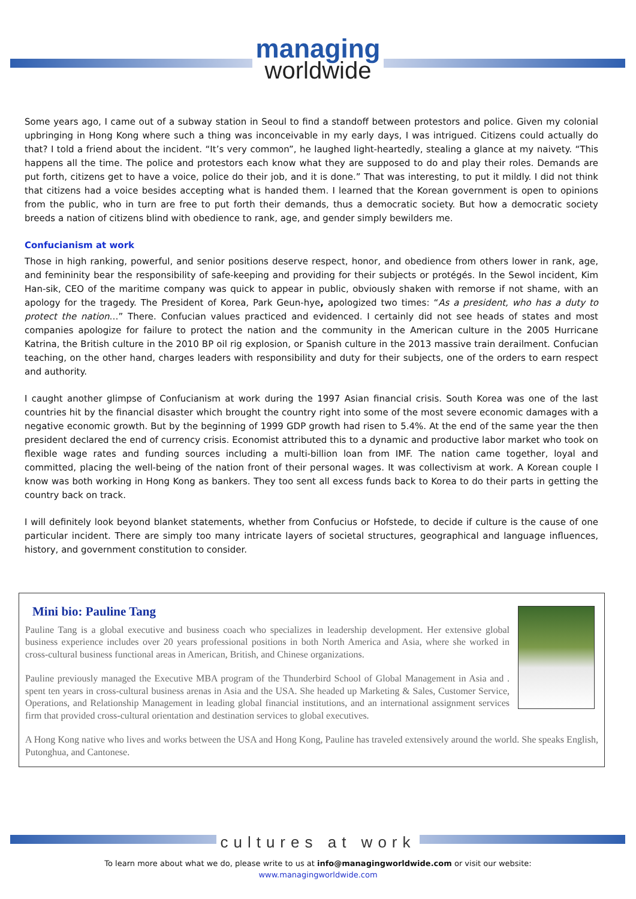managing
worldwide
Some years ago, I came out of a subway station in Seoul to find a standoff between protestors and police. Given my colonial upbringing in Hong Kong where such a thing was inconceivable in my early days, I was intrigued. Citizens could actually do that? I told a friend about the incident. “It’s very common”, he laughed light-heartedly, stealing a glance at my naivety. “This happens all the time. The police and protestors each know what they are supposed to do and play their roles. Demands are put forth, citizens get to have a voice, police do their job, and it is done.” That was interesting, to put it mildly. I did not think that citizens had a voice besides accepting what is handed them. I learned that the Korean government is open to opinions from the public, who in turn are free to put forth their demands, thus a democratic society. But how a democratic society breeds a nation of citizens blind with obedience to rank, age, and gender simply bewilders me.
Confucianism at work
Those in high ranking, powerful, and senior positions deserve respect, honor, and obedience from others lower in rank, age, and femininity bear the responsibility of safe-keeping and providing for their subjects or protégés. In the Sewol incident, Kim Han-sik, CEO of the maritime company was quick to appear in public, obviously shaken with remorse if not shame, with an apology for the tragedy. The President of Korea, Park Geun-hye, apologized two times: “As a president, who has a duty to protect the nation…” There. Confucian values practiced and evidenced. I certainly did not see heads of states and most companies apologize for failure to protect the nation and the community in the American culture in the 2005 Hurricane Katrina, the British culture in the 2010 BP oil rig explosion, or Spanish culture in the 2013 massive train derailment. Confucian teaching, on the other hand, charges leaders with responsibility and duty for their subjects, one of the orders to earn respect and authority.
I caught another glimpse of Confucianism at work during the 1997 Asian financial crisis. South Korea was one of the last countries hit by the financial disaster which brought the country right into some of the most severe economic damages with a negative economic growth. But by the beginning of 1999 GDP growth had risen to 5.4%. At the end of the same year the then president declared the end of currency crisis. Economist attributed this to a dynamic and productive labor market who took on flexible wage rates and funding sources including a multi-billion loan from IMF. The nation came together, loyal and committed, placing the well-being of the nation front of their personal wages. It was collectivism at work. A Korean couple I know was both working in Hong Kong as bankers. They too sent all excess funds back to Korea to do their parts in getting the country back on track.
I will definitely look beyond blanket statements, whether from Confucius or Hofstede, to decide if culture is the cause of one particular incident. There are simply too many intricate layers of societal structures, geographical and language influences, history, and government constitution to consider.
Mini bio: Pauline Tang
Pauline Tang is a global executive and business coach who specializes in leadership development. Her extensive global business experience includes over 20 years professional positions in both North America and Asia, where she worked in cross-cultural business functional areas in American, British, and Chinese organizations.
Pauline previously managed the Executive MBA program of the Thunderbird School of Global Management in Asia and . spent ten years in cross-cultural business arenas in Asia and the USA. She headed up Marketing & Sales, Customer Service, Operations, and Relationship Management in leading global financial institutions, and an international assignment services firm that provided cross-cultural orientation and destination services to global executives.
A Hong Kong native who lives and works between the USA and Hong Kong, Pauline has traveled extensively around the world. She speaks English, Putonghua, and Cantonese.
cultures at work
To learn more about what we do, please write to us at info@managingworldwide.com or visit our website:
www.managingworldwide.com